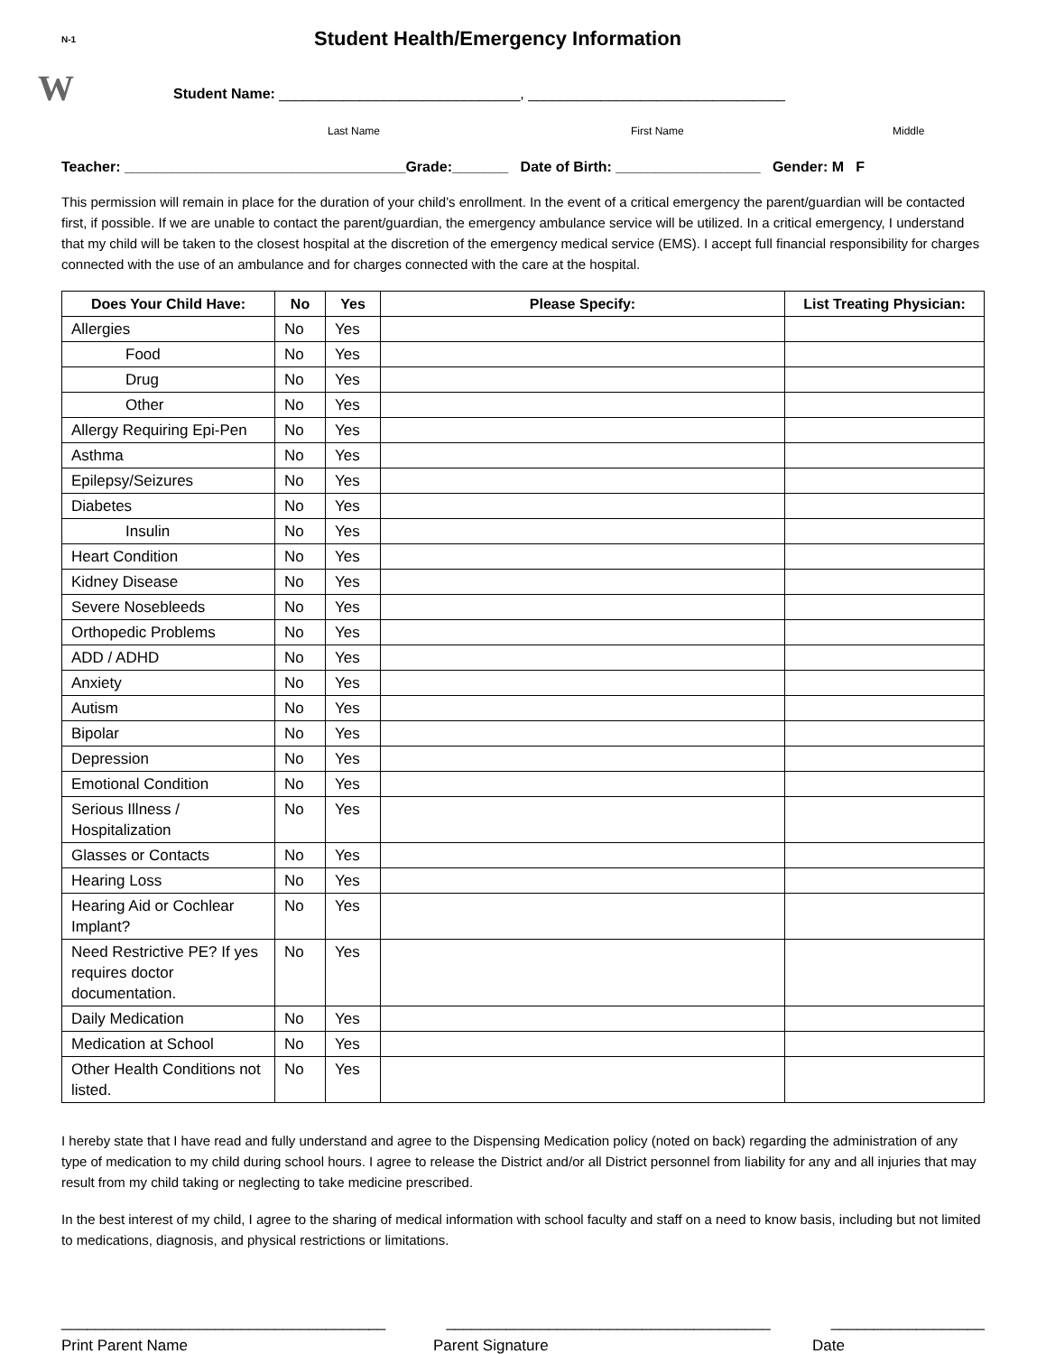N-1
Student Health/Emergency Information
W
Student Name: ______________________________, ________________________________
Last Name First Name Middle
Teacher: ___________________________________Grade:_______ Date of Birth: __________________ Gender: M F
This permission will remain in place for the duration of your child’s enrollment. In the event of a critical emergency the parent/guardian will be contacted first, if possible. If we are unable to contact the parent/guardian, the emergency ambulance service will be utilized. In a critical emergency, I understand that my child will be taken to the closest hospital at the discretion of the emergency medical service (EMS). I accept full financial responsibility for charges connected with the use of an ambulance and for charges connected with the care at the hospital.
| Does Your Child Have: | No | Yes | Please Specify: | List Treating Physician: |
| --- | --- | --- | --- | --- |
| Allergies | No | Yes | | |
| Food | No | Yes | | |
| Drug | No | Yes | | |
| Other | No | Yes | | |
| Allergy Requiring Epi-Pen | No | Yes | | |
| Asthma | No | Yes | | |
| Epilepsy/Seizures | No | Yes | | |
| Diabetes | No | Yes | | |
| Insulin | No | Yes | | |
| Heart Condition | No | Yes | | |
| Kidney Disease | No | Yes | | |
| Severe Nosebleeds | No | Yes | | |
| Orthopedic Problems | No | Yes | | |
| ADD / ADHD | No | Yes | | |
| Anxiety | No | Yes | | |
| Autism | No | Yes | | |
| Bipolar | No | Yes | | |
| Depression | No | Yes | | |
| Emotional Condition | No | Yes | | |
| Serious Illness / Hospitalization | No | Yes | | |
| Glasses or Contacts | No | Yes | | |
| Hearing Loss | No | Yes | | |
| Hearing Aid or Cochlear Implant? | No | Yes | | |
| Need Restrictive PE? If yes requires doctor documentation. | No | Yes | | |
| Daily Medication | No | Yes | | |
| Medication at School | No | Yes | | |
| Other Health Conditions not listed. | No | Yes | | |
I hereby state that I have read and fully understand and agree to the Dispensing Medication policy (noted on back) regarding the administration of any type of medication to my child during school hours. I agree to release the District and/or all District personnel from liability for any and all injuries that may result from my child taking or neglecting to take medicine prescribed.
In the best interest of my child, I agree to the sharing of medical information with school faculty and staff on a need to know basis, including but not limited to medications, diagnosis, and physical restrictions or limitations.
______________________________________ ______________________________________ __________________
Print Parent Name Parent Signature Date